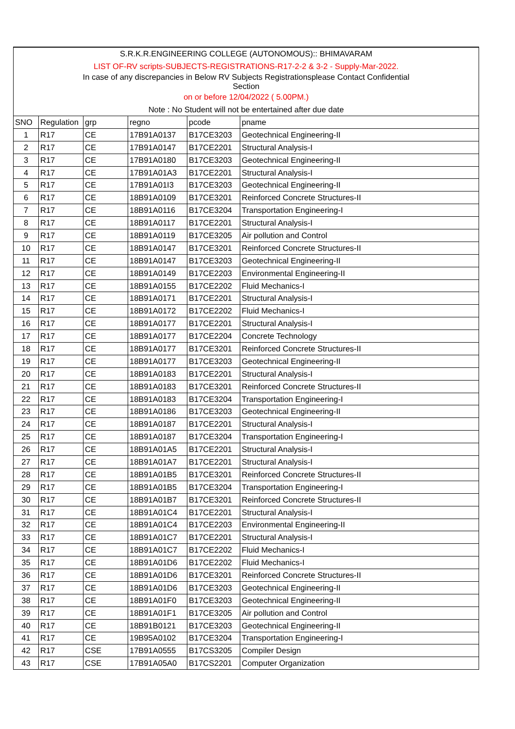| S.R.K.R.ENGINEERING COLLEGE (AUTONOMOUS):: BHIMAVARAM | | | | | |
| LIST OF-RV scripts-SUBJECTS-REGISTRATIONS-R17-2-2 & 3-2 - Supply-Mar-2022. | | | | | |
| In case of any discrepancies in Below RV Subjects Registrationsplease Contact Confidential Section | | | | | |
| on or before 12/04/2022 ( 5.00PM.) | | | | | |
| Note : No Student will not be entertained after due date | | | | | |
| SNO | Regulation | grp | regno | pcode | pname |
| 1 | R17 | CE | 17B91A0137 | B17CE3203 | Geotechnical Engineering-II |
| 2 | R17 | CE | 17B91A0147 | B17CE2201 | Structural Analysis-I |
| 3 | R17 | CE | 17B91A0180 | B17CE3203 | Geotechnical Engineering-II |
| 4 | R17 | CE | 17B91A01A3 | B17CE2201 | Structural Analysis-I |
| 5 | R17 | CE | 17B91A01I3 | B17CE3203 | Geotechnical Engineering-II |
| 6 | R17 | CE | 18B91A0109 | B17CE3201 | Reinforced Concrete Structures-II |
| 7 | R17 | CE | 18B91A0116 | B17CE3204 | Transportation Engineering-I |
| 8 | R17 | CE | 18B91A0117 | B17CE2201 | Structural Analysis-I |
| 9 | R17 | CE | 18B91A0119 | B17CE3205 | Air pollution and Control |
| 10 | R17 | CE | 18B91A0147 | B17CE3201 | Reinforced Concrete Structures-II |
| 11 | R17 | CE | 18B91A0147 | B17CE3203 | Geotechnical Engineering-II |
| 12 | R17 | CE | 18B91A0149 | B17CE2203 | Environmental Engineering-II |
| 13 | R17 | CE | 18B91A0155 | B17CE2202 | Fluid Mechanics-I |
| 14 | R17 | CE | 18B91A0171 | B17CE2201 | Structural Analysis-I |
| 15 | R17 | CE | 18B91A0172 | B17CE2202 | Fluid Mechanics-I |
| 16 | R17 | CE | 18B91A0177 | B17CE2201 | Structural Analysis-I |
| 17 | R17 | CE | 18B91A0177 | B17CE2204 | Concrete Technology |
| 18 | R17 | CE | 18B91A0177 | B17CE3201 | Reinforced Concrete Structures-II |
| 19 | R17 | CE | 18B91A0177 | B17CE3203 | Geotechnical Engineering-II |
| 20 | R17 | CE | 18B91A0183 | B17CE2201 | Structural Analysis-I |
| 21 | R17 | CE | 18B91A0183 | B17CE3201 | Reinforced Concrete Structures-II |
| 22 | R17 | CE | 18B91A0183 | B17CE3204 | Transportation Engineering-I |
| 23 | R17 | CE | 18B91A0186 | B17CE3203 | Geotechnical Engineering-II |
| 24 | R17 | CE | 18B91A0187 | B17CE2201 | Structural Analysis-I |
| 25 | R17 | CE | 18B91A0187 | B17CE3204 | Transportation Engineering-I |
| 26 | R17 | CE | 18B91A01A5 | B17CE2201 | Structural Analysis-I |
| 27 | R17 | CE | 18B91A01A7 | B17CE2201 | Structural Analysis-I |
| 28 | R17 | CE | 18B91A01B5 | B17CE3201 | Reinforced Concrete Structures-II |
| 29 | R17 | CE | 18B91A01B5 | B17CE3204 | Transportation Engineering-I |
| 30 | R17 | CE | 18B91A01B7 | B17CE3201 | Reinforced Concrete Structures-II |
| 31 | R17 | CE | 18B91A01C4 | B17CE2201 | Structural Analysis-I |
| 32 | R17 | CE | 18B91A01C4 | B17CE2203 | Environmental Engineering-II |
| 33 | R17 | CE | 18B91A01C7 | B17CE2201 | Structural Analysis-I |
| 34 | R17 | CE | 18B91A01C7 | B17CE2202 | Fluid Mechanics-I |
| 35 | R17 | CE | 18B91A01D6 | B17CE2202 | Fluid Mechanics-I |
| 36 | R17 | CE | 18B91A01D6 | B17CE3201 | Reinforced Concrete Structures-II |
| 37 | R17 | CE | 18B91A01D6 | B17CE3203 | Geotechnical Engineering-II |
| 38 | R17 | CE | 18B91A01F0 | B17CE3203 | Geotechnical Engineering-II |
| 39 | R17 | CE | 18B91A01F1 | B17CE3205 | Air pollution and Control |
| 40 | R17 | CE | 18B91B0121 | B17CE3203 | Geotechnical Engineering-II |
| 41 | R17 | CE | 19B95A0102 | B17CE3204 | Transportation Engineering-I |
| 42 | R17 | CSE | 17B91A0555 | B17CS3205 | Compiler Design |
| 43 | R17 | CSE | 17B91A05A0 | B17CS2201 | Computer Organization |